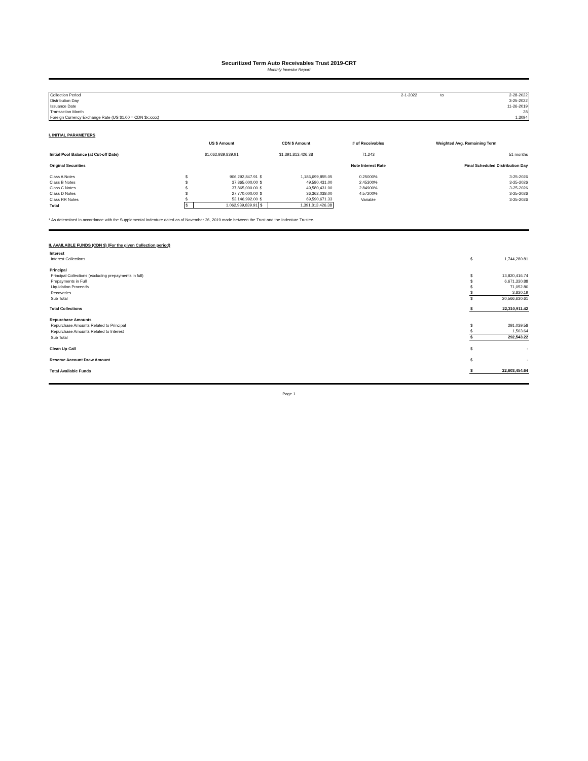Securitized Term Auto Receivables Trust 2019-CRT
Monthly Investor Report
| Collection Period | 2-1-2022 | to | 2-28-2022 |
| Distribution Day | | | 3-25-2022 |
| Issuance Date | | | 11-26-2019 |
| Transaction Month | | | 28 |
| Foreign Currency Exchange Rate (US $1.00 = CDN $x.xxxx) | | | 1.3094 |
I. INITIAL PARAMETERS
| | US $ Amount | | CDN $ Amount | | # of Receivables | Weighted Avg. Remaining Term |
| --- | --- | --- | --- | --- | --- | --- |
| Initial Pool Balance (at Cut-off Date) | $1,062,939,839.91 | | $1,391,813,426.38 | | 71,243 | 51 months |
| Original Securities | | | | | Note Interest Rate | Final Scheduled Distribution Day |
| Class A Notes | $ | 906,292,847.91 | $ | 1,186,699,855.05 | 0.25000% | 3-25-2026 |
| Class B Notes | $ | 37,865,000.00 | $ | 49,580,431.00 | 2.45300% | 3-25-2026 |
| Class C Notes | $ | 37,865,000.00 | $ | 49,580,431.00 | 2.84900% | 3-25-2026 |
| Class D Notes | $ | 27,770,000.00 | $ | 36,362,038.00 | 4.57200% | 3-25-2026 |
| Class RR Notes | $ | 53,146,992.00 | $ | 69,590,671.33 | Variable | 3-25-2026 |
| Total | $ | 1,062,939,839.91 | $ | 1,391,813,426.38 | | |
* As determined in accordance with the Supplemental Indenture dated as of November 26, 2019 made between the Trust and the Indenture Trustee.
II. AVAILABLE FUNDS (CDN $) (For the given Collection period)
| Interest | | |
| Interest Collections | $ | 1,744,280.81 |
| Principal | | |
| Principal Collections (excluding prepayments in full) | $ | 13,820,416.74 |
| Prepayments in Full | $ | 6,671,330.88 |
| Liquidation Proceeds | $ | 71,052.80 |
| Recoveries | $ | 3,830.19 |
| Sub Total | $ | 20,566,630.61 |
| Total Collections | $ | 22,310,911.42 |
| Repurchase Amounts | | |
| Repurchase Amounts Related to Principal | $ | 291,039.58 |
| Repurchase Amounts Related to Interest | $ | 1,503.64 |
| Sub Total | $ | 292,543.22 |
| Clean Up Call | $ | - |
| Reserve Account Draw Amount | $ | - |
| Total Available Funds | $ | 22,603,454.64 |
Page 1